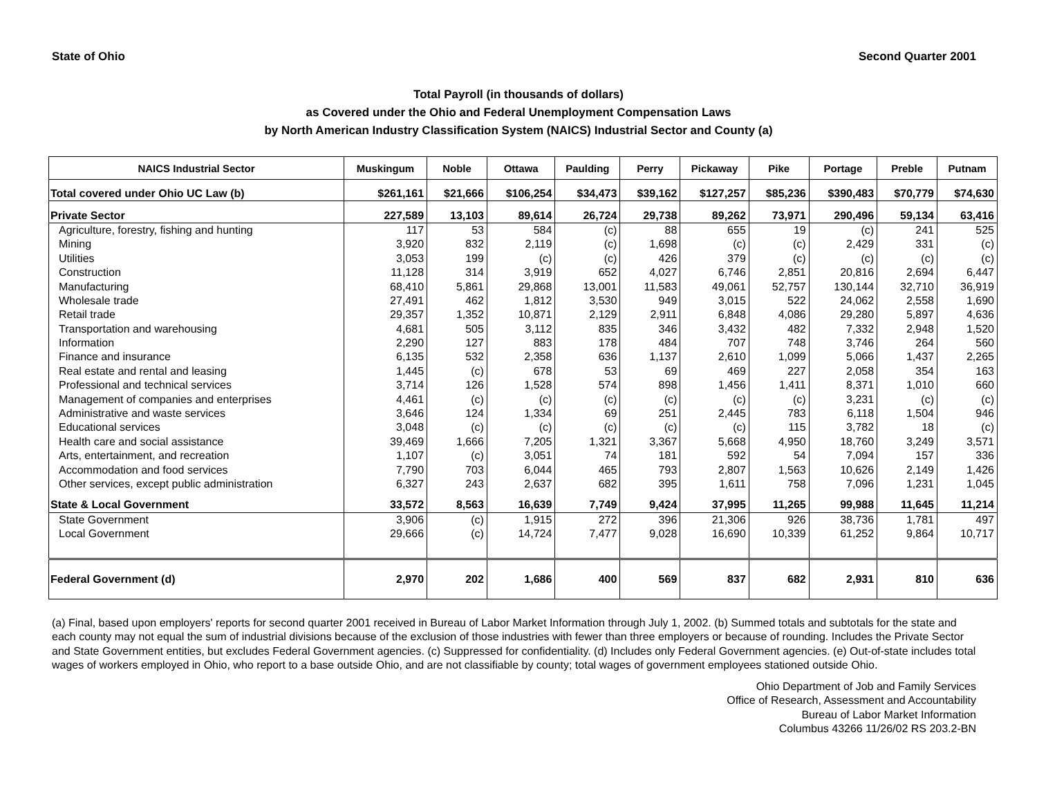State of Ohio Second Quarter 2001
Total Payroll (in thousands of dollars)
as Covered under the Ohio and Federal Unemployment Compensation Laws
by North American Industry Classification System (NAICS) Industrial Sector and County (a)
| NAICS Industrial Sector | Muskingum | Noble | Ottawa | Paulding | Perry | Pickaway | Pike | Portage | Preble | Putnam |
| --- | --- | --- | --- | --- | --- | --- | --- | --- | --- | --- |
| Total covered under Ohio UC Law (b) | $261,161 | $21,666 | $106,254 | $34,473 | $39,162 | $127,257 | $85,236 | $390,483 | $70,779 | $74,630 |
| Private Sector | 227,589 | 13,103 | 89,614 | 26,724 | 29,738 | 89,262 | 73,971 | 290,496 | 59,134 | 63,416 |
| Agriculture, forestry, fishing and hunting | 117 | 53 | 584 | (c) | 88 | 655 | 19 | (c) | 241 | 525 |
| Mining | 3,920 | 832 | 2,119 | (c) | 1,698 | (c) | (c) | 2,429 | 331 | (c) |
| Utilities | 3,053 | 199 | (c) | (c) | 426 | 379 | (c) | (c) | (c) | (c) |
| Construction | 11,128 | 314 | 3,919 | 652 | 4,027 | 6,746 | 2,851 | 20,816 | 2,694 | 6,447 |
| Manufacturing | 68,410 | 5,861 | 29,868 | 13,001 | 11,583 | 49,061 | 52,757 | 130,144 | 32,710 | 36,919 |
| Wholesale trade | 27,491 | 462 | 1,812 | 3,530 | 949 | 3,015 | 522 | 24,062 | 2,558 | 1,690 |
| Retail trade | 29,357 | 1,352 | 10,871 | 2,129 | 2,911 | 6,848 | 4,086 | 29,280 | 5,897 | 4,636 |
| Transportation and warehousing | 4,681 | 505 | 3,112 | 835 | 346 | 3,432 | 482 | 7,332 | 2,948 | 1,520 |
| Information | 2,290 | 127 | 883 | 178 | 484 | 707 | 748 | 3,746 | 264 | 560 |
| Finance and insurance | 6,135 | 532 | 2,358 | 636 | 1,137 | 2,610 | 1,099 | 5,066 | 1,437 | 2,265 |
| Real estate and rental and leasing | 1,445 | (c) | 678 | 53 | 69 | 469 | 227 | 2,058 | 354 | 163 |
| Professional and technical services | 3,714 | 126 | 1,528 | 574 | 898 | 1,456 | 1,411 | 8,371 | 1,010 | 660 |
| Management of companies and enterprises | 4,461 | (c) | (c) | (c) | (c) | (c) | (c) | 3,231 | (c) | (c) |
| Administrative and waste services | 3,646 | 124 | 1,334 | 69 | 251 | 2,445 | 783 | 6,118 | 1,504 | 946 |
| Educational services | 3,048 | (c) | (c) | (c) | (c) | (c) | 115 | 3,782 | 18 | (c) |
| Health care and social assistance | 39,469 | 1,666 | 7,205 | 1,321 | 3,367 | 5,668 | 4,950 | 18,760 | 3,249 | 3,571 |
| Arts, entertainment, and recreation | 1,107 | (c) | 3,051 | 74 | 181 | 592 | 54 | 7,094 | 157 | 336 |
| Accommodation and food services | 7,790 | 703 | 6,044 | 465 | 793 | 2,807 | 1,563 | 10,626 | 2,149 | 1,426 |
| Other services, except public administration | 6,327 | 243 | 2,637 | 682 | 395 | 1,611 | 758 | 7,096 | 1,231 | 1,045 |
| State & Local Government | 33,572 | 8,563 | 16,639 | 7,749 | 9,424 | 37,995 | 11,265 | 99,988 | 11,645 | 11,214 |
| State Government | 3,906 | (c) | 1,915 | 272 | 396 | 21,306 | 926 | 38,736 | 1,781 | 497 |
| Local Government | 29,666 | (c) | 14,724 | 7,477 | 9,028 | 16,690 | 10,339 | 61,252 | 9,864 | 10,717 |
| Federal Government (d) | 2,970 | 202 | 1,686 | 400 | 569 | 837 | 682 | 2,931 | 810 | 636 |
(a) Final, based upon employers' reports for second quarter 2001 received in Bureau of Labor Market Information through July 1, 2002. (b) Summed totals and subtotals for the state and each county may not equal the sum of industrial divisions because of the exclusion of those industries with fewer than three employers or because of rounding. Includes the Private Sector and State Government entities, but excludes Federal Government agencies. (c) Suppressed for confidentiality. (d) Includes only Federal Government agencies. (e) Out-of-state includes total wages of workers employed in Ohio, who report to a base outside Ohio, and are not classifiable by county; total wages of government employees stationed outside Ohio.
Ohio Department of Job and Family Services
Office of Research, Assessment and Accountability
Bureau of Labor Market Information
Columbus 43266 11/26/02 RS 203.2-BN